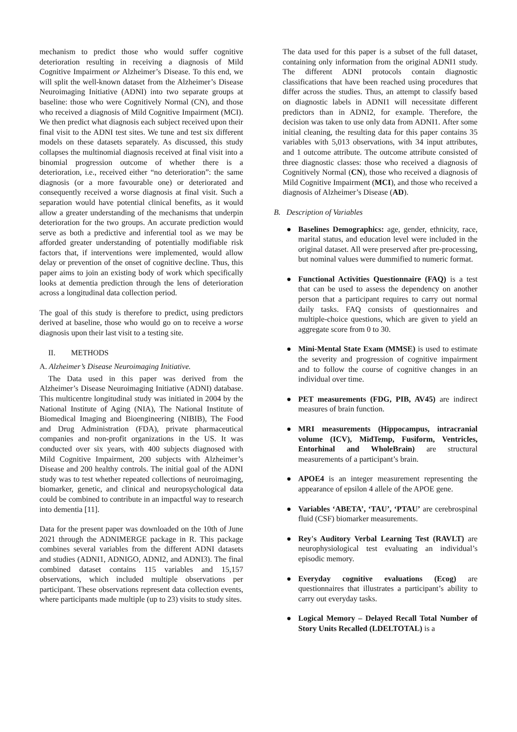mechanism to predict those who would suffer cognitive deterioration resulting in receiving a diagnosis of Mild Cognitive Impairment or Alzheimer’s Disease. To this end, we will split the well-known dataset from the Alzheimer’s Disease Neuroimaging Initiative (ADNI) into two separate groups at baseline: those who were Cognitively Normal (CN), and those who received a diagnosis of Mild Cognitive Impairment (MCI). We then predict what diagnosis each subject received upon their final visit to the ADNI test sites. We tune and test six different models on these datasets separately. As discussed, this study collapses the multinomial diagnosis received at final visit into a binomial progression outcome of whether there is a deterioration, i.e., received either “no deterioration”: the same diagnosis (or a more favourable one) or deteriorated and consequently received a worse diagnosis at final visit. Such a separation would have potential clinical benefits, as it would allow a greater understanding of the mechanisms that underpin deterioration for the two groups. An accurate prediction would serve as both a predictive and inferential tool as we may be afforded greater understanding of potentially modifiable risk factors that, if interventions were implemented, would allow delay or prevention of the onset of cognitive decline. Thus, this paper aims to join an existing body of work which specifically looks at dementia prediction through the lens of deterioration across a longitudinal data collection period.
The goal of this study is therefore to predict, using predictors derived at baseline, those who would go on to receive a worse diagnosis upon their last visit to a testing site.
II. METHODS
A. Alzheimer’s Disease Neuroimaging Initiative.
The Data used in this paper was derived from the Alzheimer’s Disease Neuroimaging Initiative (ADNI) database. This multicentre longitudinal study was initiated in 2004 by the National Institute of Aging (NIA), The National Institute of Biomedical Imaging and Bioengineering (NIBIB), The Food and Drug Administration (FDA), private pharmaceutical companies and non-profit organizations in the US. It was conducted over six years, with 400 subjects diagnosed with Mild Cognitive Impairment, 200 subjects with Alzheimer’s Disease and 200 healthy controls. The initial goal of the ADNI study was to test whether repeated collections of neuroimaging, biomarker, genetic, and clinical and neuropsychological data could be combined to contribute in an impactful way to research into dementia [11].
Data for the present paper was downloaded on the 10th of June 2021 through the ADNIMERGE package in R. This package combines several variables from the different ADNI datasets and studies (ADNI1, ADNIGO, ADNI2, and ADNI3). The final combined dataset contains 115 variables and 15,157 observations, which included multiple observations per participant. These observations represent data collection events, where participants made multiple (up to 23) visits to study sites.
The data used for this paper is a subset of the full dataset, containing only information from the original ADNI1 study. The different ADNI protocols contain diagnostic classifications that have been reached using procedures that differ across the studies. Thus, an attempt to classify based on diagnostic labels in ADNI1 will necessitate different predictors than in ADNI2, for example. Therefore, the decision was taken to use only data from ADNI1. After some initial cleaning, the resulting data for this paper contains 35 variables with 5,013 observations, with 34 input attributes, and 1 outcome attribute. The outcome attribute consisted of three diagnostic classes: those who received a diagnosis of Cognitively Normal (CN), those who received a diagnosis of Mild Cognitive Impairment (MCI), and those who received a diagnosis of Alzheimer’s Disease (AD).
B. Description of Variables
● Baselines Demographics: age, gender, ethnicity, race, marital status, and education level were included in the original dataset. All were preserved after pre-processing, but nominal values were dummified to numeric format.
● Functional Activities Questionnaire (FAQ) is a test that can be used to assess the dependency on another person that a participant requires to carry out normal daily tasks. FAQ consists of questionnaires and multiple-choice questions, which are given to yield an aggregate score from 0 to 30.
● Mini-Mental State Exam (MMSE) is used to estimate the severity and progression of cognitive impairment and to follow the course of cognitive changes in an individual over time.
● PET measurements (FDG, PIB, AV45) are indirect measures of brain function.
● MRI measurements (Hippocampus, intracranial volume (ICV), MidTemp, Fusiform, Ventricles, Entorhinal and WholeBrain) are structural measurements of a participant’s brain.
● APOE4 is an integer measurement representing the appearance of epsilon 4 allele of the APOE gene.
● Variables ‘ABETA’, ‘TAU’, ‘PTAU’ are cerebrospinal fluid (CSF) biomarker measurements.
● Rey's Auditory Verbal Learning Test (RAVLT) are neurophysiological test evaluating an individual’s episodic memory.
● Everyday cognitive evaluations (Ecog) are questionnaires that illustrates a participant’s ability to carry out everyday tasks.
● Logical Memory – Delayed Recall Total Number of Story Units Recalled (LDELTOTAL) is a